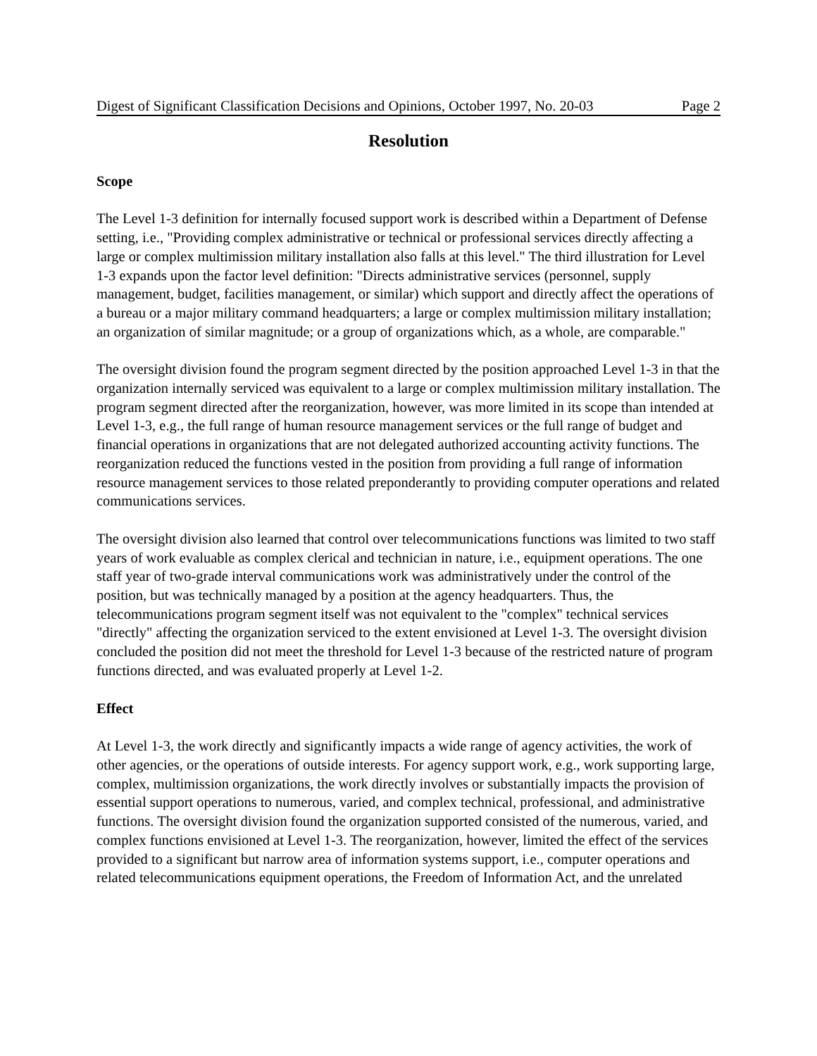Digest of Significant Classification Decisions and Opinions, October 1997, No. 20-03 Page 2
Resolution
Scope
The Level 1-3 definition for internally focused support work is described within a Department of Defense setting, i.e., "Providing complex administrative or technical or professional services directly affecting a large or complex multimission military installation also falls at this level." The third illustration for Level 1-3 expands upon the factor level definition: "Directs administrative services (personnel, supply management, budget, facilities management, or similar) which support and directly affect the operations of a bureau or a major military command headquarters; a large or complex multimission military installation; an organization of similar magnitude; or a group of organizations which, as a whole, are comparable."
The oversight division found the program segment directed by the position approached Level 1-3 in that the organization internally serviced was equivalent to a large or complex multimission military installation. The program segment directed after the reorganization, however, was more limited in its scope than intended at Level 1-3, e.g., the full range of human resource management services or the full range of budget and financial operations in organizations that are not delegated authorized accounting activity functions. The reorganization reduced the functions vested in the position from providing a full range of information resource management services to those related preponderantly to providing computer operations and related communications services.
The oversight division also learned that control over telecommunications functions was limited to two staff years of work evaluable as complex clerical and technician in nature, i.e., equipment operations. The one staff year of two-grade interval communications work was administratively under the control of the position, but was technically managed by a position at the agency headquarters. Thus, the telecommunications program segment itself was not equivalent to the "complex" technical services "directly" affecting the organization serviced to the extent envisioned at Level 1-3. The oversight division concluded the position did not meet the threshold for Level 1-3 because of the restricted nature of program functions directed, and was evaluated properly at Level 1-2.
Effect
At Level 1-3, the work directly and significantly impacts a wide range of agency activities, the work of other agencies, or the operations of outside interests. For agency support work, e.g., work supporting large, complex, multimission organizations, the work directly involves or substantially impacts the provision of essential support operations to numerous, varied, and complex technical, professional, and administrative functions. The oversight division found the organization supported consisted of the numerous, varied, and complex functions envisioned at Level 1-3. The reorganization, however, limited the effect of the services provided to a significant but narrow area of information systems support, i.e., computer operations and related telecommunications equipment operations, the Freedom of Information Act, and the unrelated